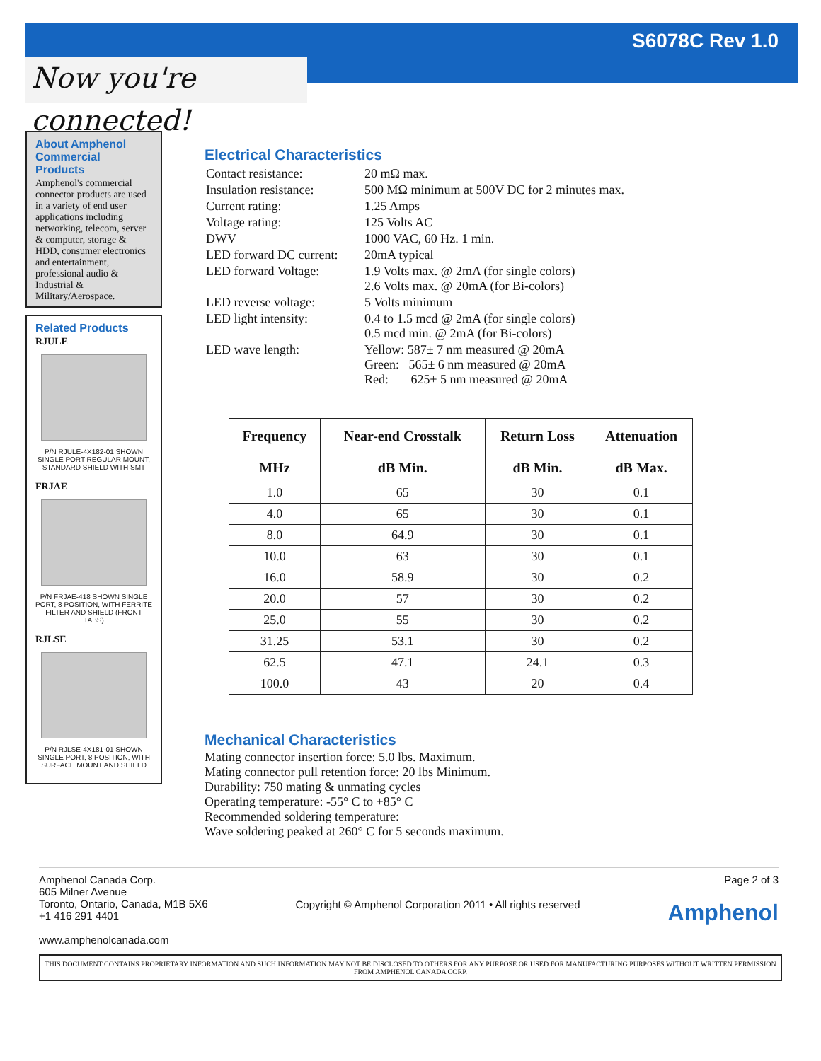S6078C Rev 1.0
Now you're connected!
About Amphenol Commercial Products
Amphenol's commercial connector products are used in a variety of end user applications including networking, telecom, server & computer, storage & HDD, consumer electronics and entertainment, professional audio & Industrial & Military/Aerospace.
Related Products
RJULE
P/N RJULE-4X182-01 SHOWN SINGLE PORT REGULAR MOUNT, STANDARD SHIELD WITH SMT
FRJAE
P/N FRJAE-418 SHOWN SINGLE PORT, 8 POSITION, WITH FERRITE FILTER AND SHIELD (FRONT TABS)
RJLSE
P/N RJLSE-4X181-01 SHOWN SINGLE PORT, 8 POSITION, WITH SURFACE MOUNT AND SHIELD
Electrical Characteristics
| Contact resistance: | 20 mΩ max. |
| Insulation resistance: | 500 MΩ minimum at 500V DC for 2 minutes max. |
| Current rating: | 1.25 Amps |
| Voltage rating: | 125 Volts AC |
| DWV | 1000 VAC, 60 Hz. 1 min. |
| LED forward DC current: | 20mA typical |
| LED forward Voltage: | 1.9 Volts max. @ 2mA (for single colors) 2.6 Volts max. @ 20mA (for Bi-colors) |
| LED reverse voltage: | 5 Volts minimum |
| LED light intensity: | 0.4 to 1.5 mcd @ 2mA (for single colors) 0.5 mcd min. @ 2mA (for Bi-colors) |
| LED wave length: | Yellow: 587± 7 nm measured @ 20mA Green: 565± 6 nm measured @ 20mA Red: 625± 5 nm measured @ 20mA |
| Frequency | Near-end Crosstalk | Return Loss | Attenuation |
| --- | --- | --- | --- |
| MHz | dB Min. | dB Min. | dB Max. |
| 1.0 | 65 | 30 | 0.1 |
| 4.0 | 65 | 30 | 0.1 |
| 8.0 | 64.9 | 30 | 0.1 |
| 10.0 | 63 | 30 | 0.1 |
| 16.0 | 58.9 | 30 | 0.2 |
| 20.0 | 57 | 30 | 0.2 |
| 25.0 | 55 | 30 | 0.2 |
| 31.25 | 53.1 | 30 | 0.2 |
| 62.5 | 47.1 | 24.1 | 0.3 |
| 100.0 | 43 | 20 | 0.4 |
Mechanical Characteristics
Mating connector insertion force: 5.0 lbs. Maximum.
Mating connector pull retention force: 20 lbs Minimum.
Durability: 750 mating & unmating cycles
Operating temperature: -55° C to +85° C
Recommended soldering temperature:
Wave soldering peaked at 260° C for 5 seconds maximum.
Amphenol Canada Corp.
605 Milner Avenue
Toronto, Ontario, Canada, M1B 5X6
+1 416 291 4401
www.amphenolcanada.com
Copyright © Amphenol Corporation 2011 • All rights reserved
Page 2 of 3
Amphenol
THIS DOCUMENT CONTAINS PROPRIETARY INFORMATION AND SUCH INFORMATION MAY NOT BE DISCLOSED TO OTHERS FOR ANY PURPOSE OR USED FOR MANUFACTURING PURPOSES WITHOUT WRITTEN PERMISSION FROM AMPHENOL CANADA CORP.